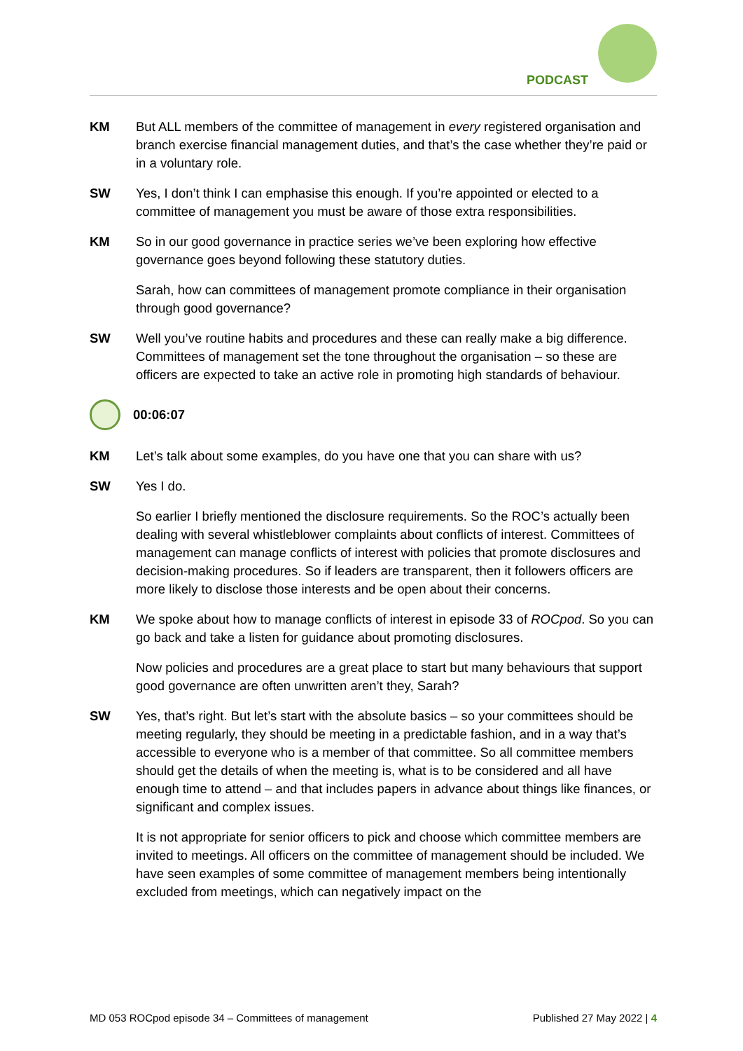PODCAST
KM But ALL members of the committee of management in every registered organisation and branch exercise financial management duties, and that’s the case whether they’re paid or in a voluntary role.
SW Yes, I don’t think I can emphasise this enough. If you’re appointed or elected to a committee of management you must be aware of those extra responsibilities.
KM So in our good governance in practice series we’ve been exploring how effective governance goes beyond following these statutory duties.
Sarah, how can committees of management promote compliance in their organisation through good governance?
SW Well you’ve routine habits and procedures and these can really make a big difference. Committees of management set the tone throughout the organisation – so these are officers are expected to take an active role in promoting high standards of behaviour.
00:06:07
KM Let’s talk about some examples, do you have one that you can share with us?
SW Yes I do.
So earlier I briefly mentioned the disclosure requirements. So the ROC’s actually been dealing with several whistleblower complaints about conflicts of interest. Committees of management can manage conflicts of interest with policies that promote disclosures and decision-making procedures. So if leaders are transparent, then it followers officers are more likely to disclose those interests and be open about their concerns.
KM We spoke about how to manage conflicts of interest in episode 33 of ROCpod. So you can go back and take a listen for guidance about promoting disclosures.
Now policies and procedures are a great place to start but many behaviours that support good governance are often unwritten aren’t they, Sarah?
SW Yes, that’s right. But let’s start with the absolute basics – so your committees should be meeting regularly, they should be meeting in a predictable fashion, and in a way that’s accessible to everyone who is a member of that committee. So all committee members should get the details of when the meeting is, what is to be considered and all have enough time to attend – and that includes papers in advance about things like finances, or significant and complex issues.
It is not appropriate for senior officers to pick and choose which committee members are invited to meetings. All officers on the committee of management should be included. We have seen examples of some committee of management members being intentionally excluded from meetings, which can negatively impact on the
MD 053 ROCpod episode 34 – Committees of management Published 27 May 2022 | 4